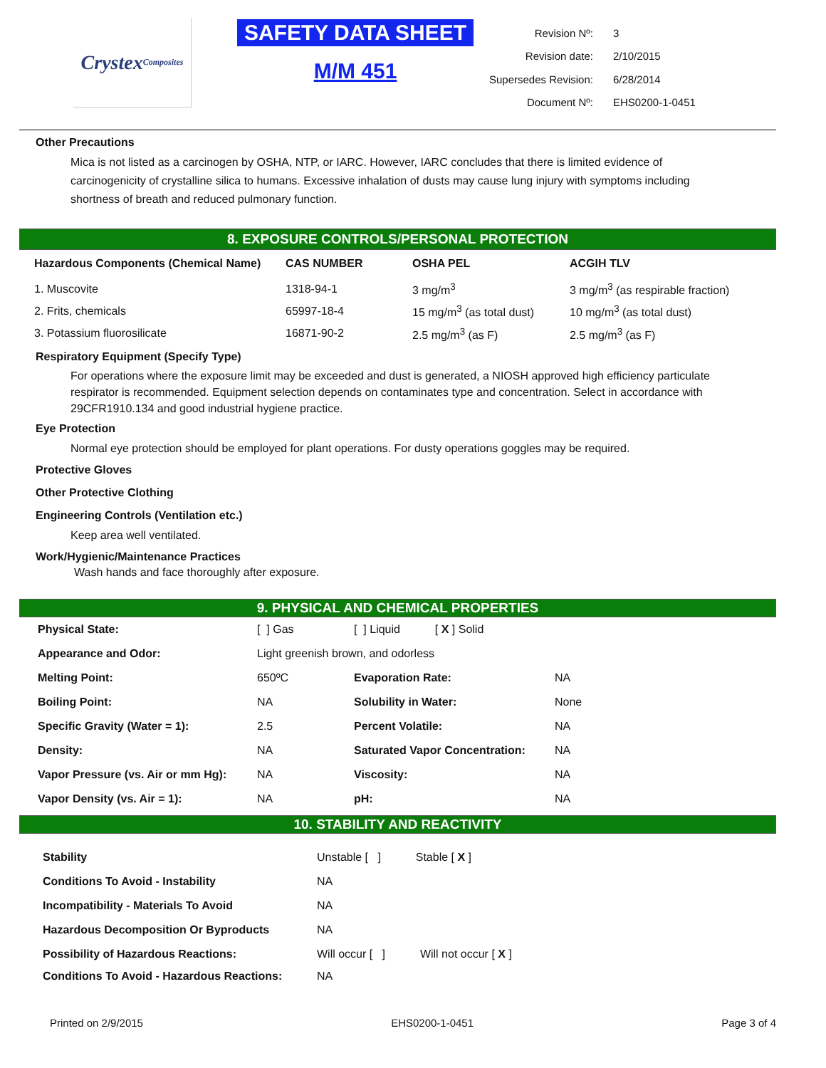Crystex
Composites
SAFETY DATA SHEET
M/M 451
| Revision Nº: | 3 |
| Revision date: | 2/10/2015 |
| Supersedes Revision: | 6/28/2014 |
| Document Nº: | EHS0200-1-0451 |
Other Precautions
Mica is not listed as a carcinogen by OSHA, NTP, or IARC. However, IARC concludes that there is limited evidence of carcinogenicity of crystalline silica to humans. Excessive inhalation of dusts may cause lung injury with symptoms including shortness of breath and reduced pulmonary function.
8. EXPOSURE CONTROLS/PERSONAL PROTECTION
| Hazardous Components (Chemical Name) | CAS NUMBER | OSHA PEL | ACGIH TLV |
| --- | --- | --- | --- |
| 1. Muscovite | 1318-94-1 | 3 mg/m<sup>3</sup> | 3 mg/m<sup>3</sup> (as respirable fraction) |
| 2. Frits, chemicals | 65997-18-4 | 15 mg/m<sup>3</sup> (as total dust) | 10 mg/m<sup>3</sup> (as total dust) |
| 3. Potassium fluorosilicate | 16871-90-2 | 2.5 mg/m<sup>3</sup> (as F) | 2.5 mg/m<sup>3</sup> (as F) |
Respiratory Equipment (Specify Type)
For operations where the exposure limit may be exceeded and dust is generated, a NIOSH approved high efficiency particulate respirator is recommended. Equipment selection depends on contaminates type and concentration. Select in accordance with 29CFR1910.134 and good industrial hygiene practice.
Eye Protection
Normal eye protection should be employed for plant operations. For dusty operations goggles may be required.
Protective Gloves
Other Protective Clothing
Engineering Controls (Ventilation etc.)
Keep area well ventilated.
Work/Hygienic/Maintenance Practices
Wash hands and face thoroughly after exposure.
9. PHYSICAL AND CHEMICAL PROPERTIES
| Physical State: | [ ] Gas | [ ] Liquid [ X ] Solid | |
| Appearance and Odor: | Light greenish brown, and odorless | | |
| Melting Point: | 650ºC | Evaporation Rate: | NA |
| Boiling Point: | NA | Solubility in Water: | None |
| Specific Gravity (Water = 1): | 2.5 | Percent Volatile: | NA |
| Density: | NA | Saturated Vapor Concentration: | NA |
| Vapor Pressure (vs. Air or mm Hg): | NA | Viscosity: | NA |
| Vapor Density (vs. Air = 1): | NA | pH: | NA |
10. STABILITY AND REACTIVITY
| Stability | Unstable [ ] Stable [ X ] |
| Conditions To Avoid - Instability | NA |
| Incompatibility - Materials To Avoid | NA |
| Hazardous Decomposition Or Byproducts | NA |
| Possibility of Hazardous Reactions: | Will occur [ ] Will not occur [ X ] |
| Conditions To Avoid - Hazardous Reactions: | NA |
Printed on 2/9/2015 EHS0200-1-0451 Page 3 of 4